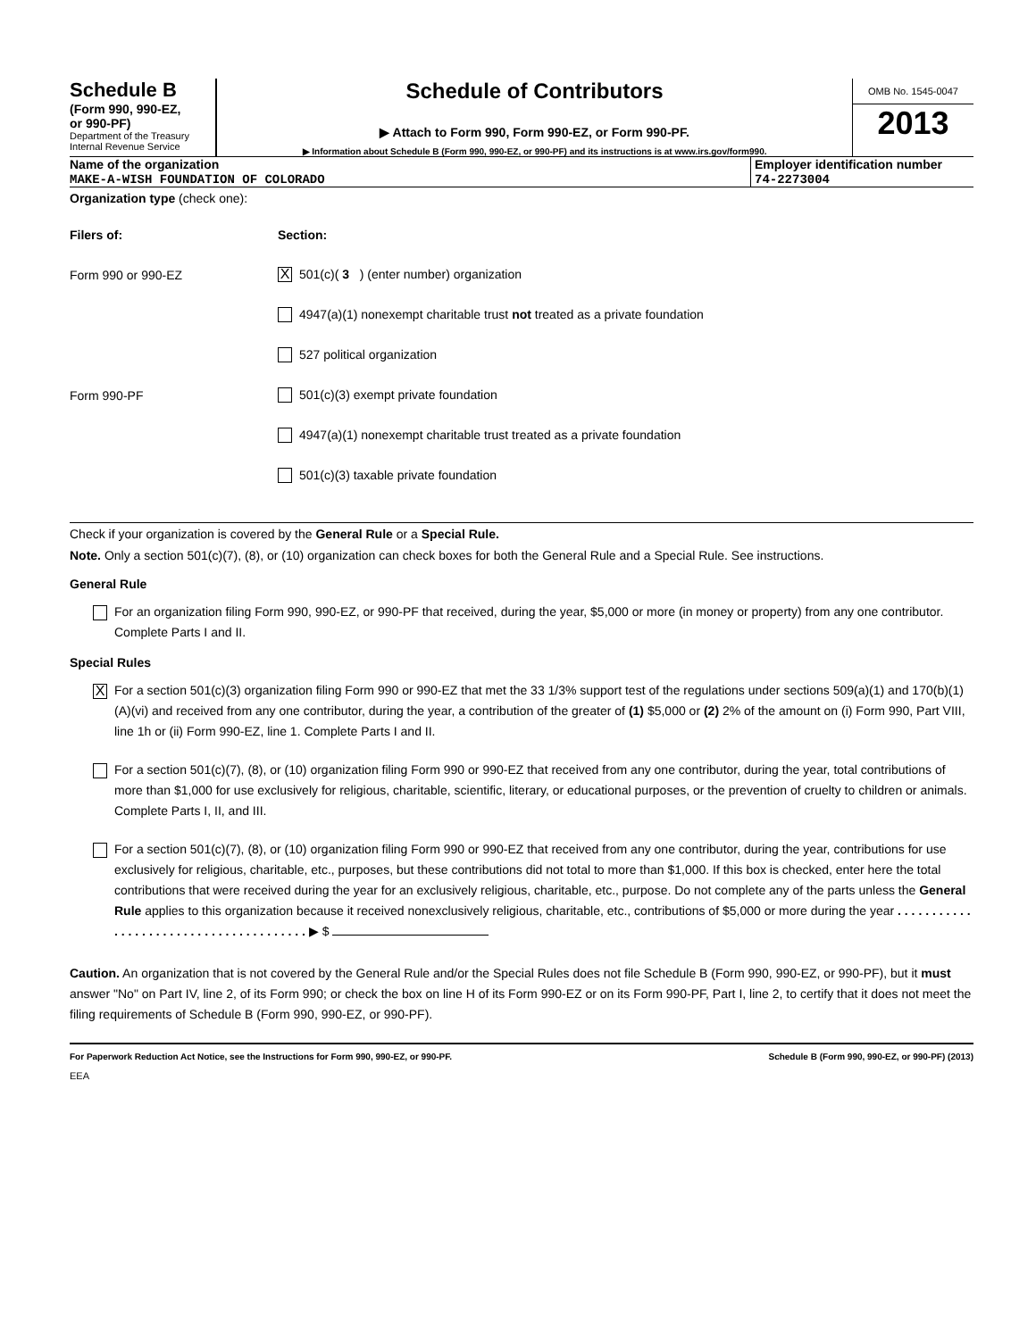Schedule B
(Form 990, 990-EZ,
or 990-PF)
Department of the Treasury
Internal Revenue Service
Schedule of Contributors
▶ Attach to Form 990, Form 990-EZ, or Form 990-PF.
▶ Information about Schedule B (Form 990, 990-EZ, or 990-PF) and its instructions is at www.irs.gov/form990.
OMB No. 1545-0047
2013
Name of the organization
MAKE-A-WISH FOUNDATION OF COLORADO
Employer identification number
74-2273004
Organization type (check one):
Filers of: Section:
Form 990 or 990-EZ
X 501(c)( 3 ) (enter number) organization
4947(a)(1) nonexempt charitable trust not treated as a private foundation
527 political organization
Form 990-PF
501(c)(3) exempt private foundation
4947(a)(1) nonexempt charitable trust treated as a private foundation
501(c)(3) taxable private foundation
Check if your organization is covered by the General Rule or a Special Rule.
Note. Only a section 501(c)(7), (8), or (10) organization can check boxes for both the General Rule and a Special Rule. See instructions.
General Rule
For an organization filing Form 990, 990-EZ, or 990-PF that received, during the year, $5,000 or more (in money or property) from any one contributor. Complete Parts I and II.
Special Rules
X
For a section 501(c)(3) organization filing Form 990 or 990-EZ that met the 33 1/3% support test of the regulations under sections 509(a)(1) and 170(b)(1)(A)(vi) and received from any one contributor, during the year, a contribution of the greater of (1) $5,000 or (2) 2% of the amount on (i) Form 990, Part VIII, line 1h or (ii) Form 990-EZ, line 1. Complete Parts I and II.
For a section 501(c)(7), (8), or (10) organization filing Form 990 or 990-EZ that received from any one contributor, during the year, total contributions of more than $1,000 for use exclusively for religious, charitable, scientific, literary, or educational purposes, or the prevention of cruelty to children or animals. Complete Parts I, II, and III.
For a section 501(c)(7), (8), or (10) organization filing Form 990 or 990-EZ that received from any one contributor, during the year, contributions for use exclusively for religious, charitable, etc., purposes, but these contributions did not total to more than $1,000. If this box is checked, enter here the total contributions that were received during the year for an exclusively religious, charitable, etc., purpose. Do not complete any of the parts unless the General Rule applies to this organization because it received nonexclusively religious, charitable, etc., contributions of $5,000 or more during the year . . . . . . . . . . . . . . . . . . . . . . . . . . . . . . . . . . . . . . . ▶ $
Caution. An organization that is not covered by the General Rule and/or the Special Rules does not file Schedule B (Form 990, 990-EZ, or 990-PF), but it must answer "No" on Part IV, line 2, of its Form 990; or check the box on line H of its Form 990-EZ or on its Form 990-PF, Part I, line 2, to certify that it does not meet the filing requirements of Schedule B (Form 990, 990-EZ, or 990-PF).
For Paperwork Reduction Act Notice, see the Instructions for Form 990, 990-EZ, or 990-PF. Schedule B (Form 990, 990-EZ, or 990-PF) (2013)
EEA